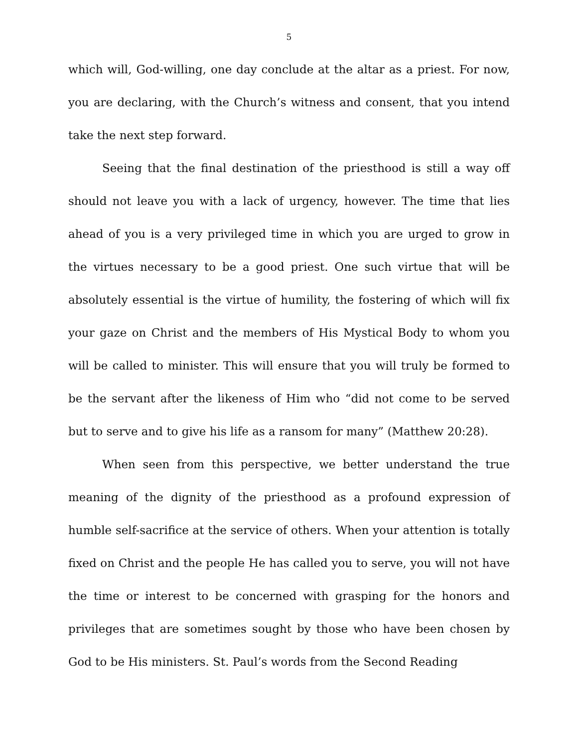5
which will, God-willing, one day conclude at the altar as a priest. For now, you are declaring, with the Church’s witness and consent, that you intend take the next step forward.
Seeing that the final destination of the priesthood is still a way off should not leave you with a lack of urgency, however. The time that lies ahead of you is a very privileged time in which you are urged to grow in the virtues necessary to be a good priest. One such virtue that will be absolutely essential is the virtue of humility, the fostering of which will fix your gaze on Christ and the members of His Mystical Body to whom you will be called to minister. This will ensure that you will truly be formed to be the servant after the likeness of Him who “did not come to be served but to serve and to give his life as a ransom for many” (Matthew 20:28).
When seen from this perspective, we better understand the true meaning of the dignity of the priesthood as a profound expression of humble self-sacrifice at the service of others. When your attention is totally fixed on Christ and the people He has called you to serve, you will not have the time or interest to be concerned with grasping for the honors and privileges that are sometimes sought by those who have been chosen by God to be His ministers. St. Paul’s words from the Second Reading